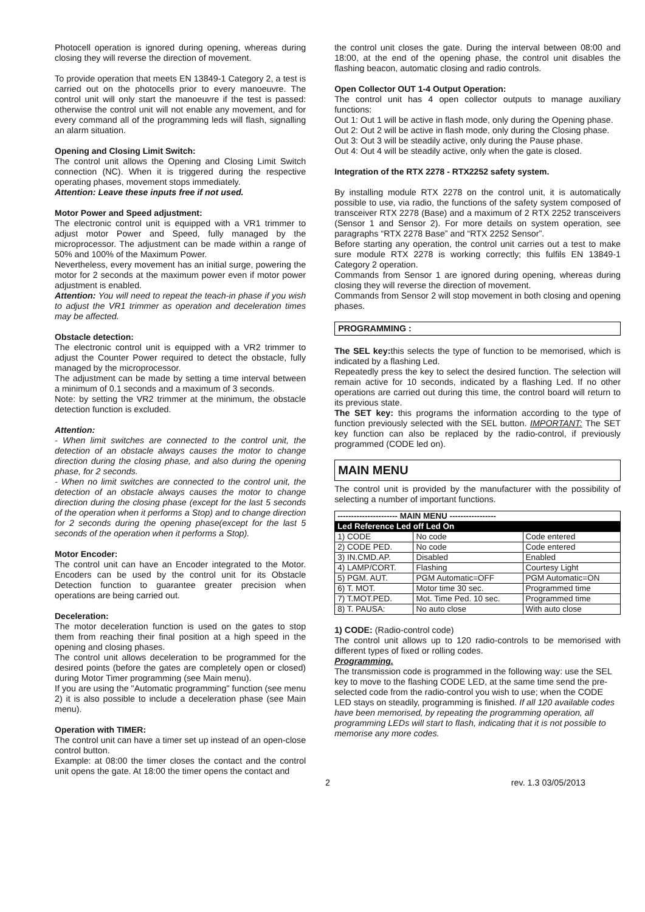Photocell operation is ignored during opening, whereas during closing they will reverse the direction of movement.
To provide operation that meets EN 13849-1 Category 2, a test is carried out on the photocells prior to every manoeuvre. The control unit will only start the manoeuvre if the test is passed: otherwise the control unit will not enable any movement, and for every command all of the programming leds will flash, signalling an alarm situation.
Opening and Closing Limit Switch:
The control unit allows the Opening and Closing Limit Switch connection (NC). When it is triggered during the respective operating phases, movement stops immediately.
Attention: Leave these inputs free if not used.
Motor Power and Speed adjustment:
The electronic control unit is equipped with a VR1 trimmer to adjust motor Power and Speed, fully managed by the microprocessor. The adjustment can be made within a range of 50% and 100% of the Maximum Power.
Nevertheless, every movement has an initial surge, powering the motor for 2 seconds at the maximum power even if motor power adjustment is enabled.
Attention: You will need to repeat the teach-in phase if you wish to adjust the VR1 trimmer as operation and deceleration times may be affected.
Obstacle detection:
The electronic control unit is equipped with a VR2 trimmer to adjust the Counter Power required to detect the obstacle, fully managed by the microprocessor.
The adjustment can be made by setting a time interval between a minimum of 0.1 seconds and a maximum of 3 seconds.
Note: by setting the VR2 trimmer at the minimum, the obstacle detection function is excluded.
Attention:
- When limit switches are connected to the control unit, the detection of an obstacle always causes the motor to change direction during the closing phase, and also during the opening phase, for 2 seconds.
- When no limit switches are connected to the control unit, the detection of an obstacle always causes the motor to change direction during the closing phase (except for the last 5 seconds of the operation when it performs a Stop) and to change direction for 2 seconds during the opening phase(except for the last 5 seconds of the operation when it performs a Stop).
Motor Encoder:
The control unit can have an Encoder integrated to the Motor. Encoders can be used by the control unit for its Obstacle Detection function to guarantee greater precision when operations are being carried out.
Deceleration:
The motor deceleration function is used on the gates to stop them from reaching their final position at a high speed in the opening and closing phases.
The control unit allows deceleration to be programmed for the desired points (before the gates are completely open or closed) during Motor Timer programming (see Main menu).
If you are using the "Automatic programming" function (see menu 2) it is also possible to include a deceleration phase (see Main menu).
Operation with TIMER:
The control unit can have a timer set up instead of an open-close control button.
Example: at 08:00 the timer closes the contact and the control unit opens the gate. At 18:00 the timer opens the contact and
the control unit closes the gate. During the interval between 08:00 and 18:00, at the end of the opening phase, the control unit disables the flashing beacon, automatic closing and radio controls.
Open Collector OUT 1-4 Output Operation:
The control unit has 4 open collector outputs to manage auxiliary functions:
Out 1: Out 1 will be active in flash mode, only during the Opening phase.
Out 2: Out 2 will be active in flash mode, only during the Closing phase.
Out 3: Out 3 will be steadily active, only during the Pause phase.
Out 4: Out 4 will be steadily active, only when the gate is closed.
Integration of the RTX 2278 - RTX2252 safety system.
By installing module RTX 2278 on the control unit, it is automatically possible to use, via radio, the functions of the safety system composed of transceiver RTX 2278 (Base) and a maximum of 2 RTX 2252 transceivers (Sensor 1 and Sensor 2). For more details on system operation, see paragraphs “RTX 2278 Base” and “RTX 2252 Sensor”.
Before starting any operation, the control unit carries out a test to make sure module RTX 2278 is working correctly; this fulfils EN 13849-1 Category 2 operation.
Commands from Sensor 1 are ignored during opening, whereas during closing they will reverse the direction of movement.
Commands from Sensor 2 will stop movement in both closing and opening phases.
PROGRAMMING :
The SEL key: this selects the type of function to be memorised, which is indicated by a flashing Led.
Repeatedly press the key to select the desired function. The selection will remain active for 10 seconds, indicated by a flashing Led. If no other operations are carried out during this time, the control board will return to its previous state.
The SET key: this programs the information according to the type of function previously selected with the SEL button. IMPORTANT: The SET key function can also be replaced by the radio-control, if previously programmed (CODE led on).
MAIN MENU
The control unit is provided by the manufacturer with the possibility of selecting a number of important functions.
| ---------------------- MAIN MENU ----------------- | | |
| --- | --- | --- |
| Led Reference Led off Led On | | |
| 1) CODE | No code | Code entered |
| 2) CODE PED. | No code | Code entered |
| 3) IN.CMD.AP. | Disabled | Enabled |
| 4) LAMP/CORT. | Flashing | Courtesy Light |
| 5) PGM. AUT. | PGM Automatic=OFF | PGM Automatic=ON |
| 6) T. MOT. | Motor time 30 sec. | Programmed time |
| 7) T.MOT.PED. | Mot. Time Ped. 10 sec. | Programmed time |
| 8) T. PAUSA: | No auto close | With auto close |
1) CODE: (Radio-control code)
The control unit allows up to 120 radio-controls to be memorised with different types of fixed or rolling codes.
Programming.
The transmission code is programmed in the following way: use the SEL key to move to the flashing CODE LED, at the same time send the pre-selected code from the radio-control you wish to use; when the CODE LED stays on steadily, programming is finished. If all 120 available codes have been memorised, by repeating the programming operation, all programming LEDs will start to flash, indicating that it is not possible to memorise any more codes.
2 rev. 1.3 03/05/2013